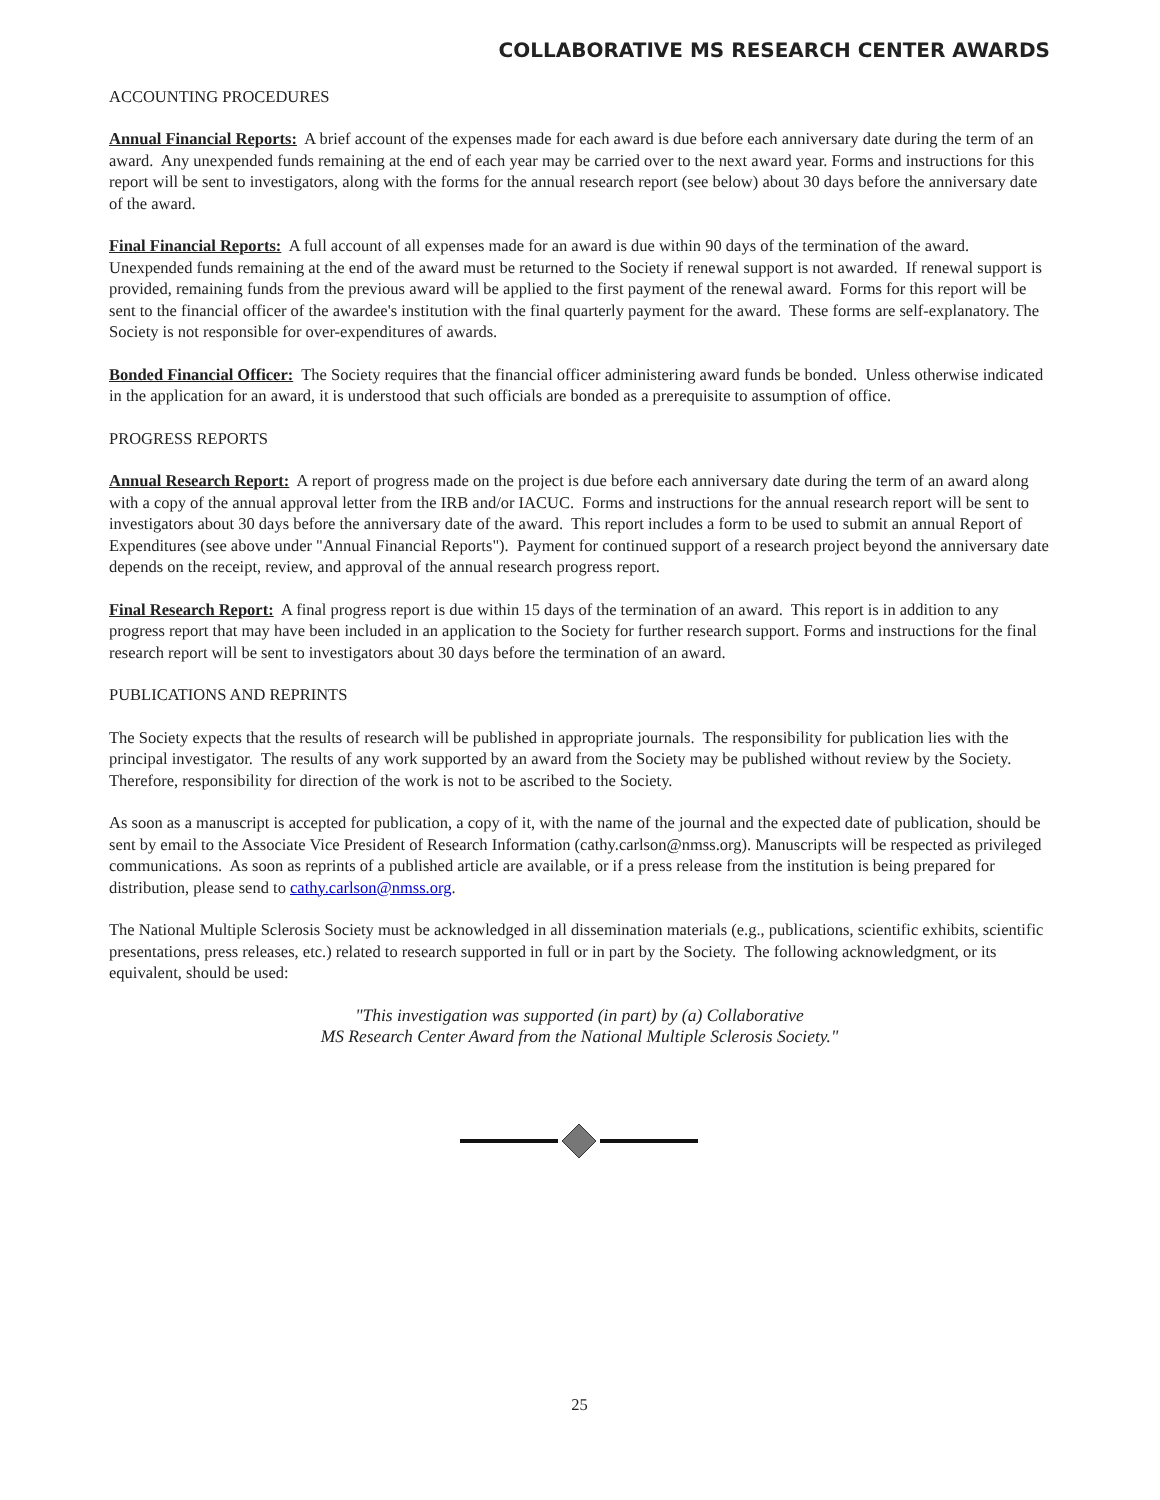COLLABORATIVE MS RESEARCH CENTER AWARDS
ACCOUNTING PROCEDURES
Annual Financial Reports: A brief account of the expenses made for each award is due before each anniversary date during the term of an award. Any unexpended funds remaining at the end of each year may be carried over to the next award year. Forms and instructions for this report will be sent to investigators, along with the forms for the annual research report (see below) about 30 days before the anniversary date of the award.
Final Financial Reports: A full account of all expenses made for an award is due within 90 days of the termination of the award. Unexpended funds remaining at the end of the award must be returned to the Society if renewal support is not awarded. If renewal support is provided, remaining funds from the previous award will be applied to the first payment of the renewal award. Forms for this report will be sent to the financial officer of the awardee's institution with the final quarterly payment for the award. These forms are self-explanatory. The Society is not responsible for over-expenditures of awards.
Bonded Financial Officer: The Society requires that the financial officer administering award funds be bonded. Unless otherwise indicated in the application for an award, it is understood that such officials are bonded as a prerequisite to assumption of office.
PROGRESS REPORTS
Annual Research Report: A report of progress made on the project is due before each anniversary date during the term of an award along with a copy of the annual approval letter from the IRB and/or IACUC. Forms and instructions for the annual research report will be sent to investigators about 30 days before the anniversary date of the award. This report includes a form to be used to submit an annual Report of Expenditures (see above under "Annual Financial Reports"). Payment for continued support of a research project beyond the anniversary date depends on the receipt, review, and approval of the annual research progress report.
Final Research Report: A final progress report is due within 15 days of the termination of an award. This report is in addition to any progress report that may have been included in an application to the Society for further research support. Forms and instructions for the final research report will be sent to investigators about 30 days before the termination of an award.
PUBLICATIONS AND REPRINTS
The Society expects that the results of research will be published in appropriate journals. The responsibility for publication lies with the principal investigator. The results of any work supported by an award from the Society may be published without review by the Society. Therefore, responsibility for direction of the work is not to be ascribed to the Society.
As soon as a manuscript is accepted for publication, a copy of it, with the name of the journal and the expected date of publication, should be sent by email to the Associate Vice President of Research Information (cathy.carlson@nmss.org). Manuscripts will be respected as privileged communications. As soon as reprints of a published article are available, or if a press release from the institution is being prepared for distribution, please send to cathy.carlson@nmss.org.
The National Multiple Sclerosis Society must be acknowledged in all dissemination materials (e.g., publications, scientific exhibits, scientific presentations, press releases, etc.) related to research supported in full or in part by the Society. The following acknowledgment, or its equivalent, should be used:
"This investigation was supported (in part) by (a) Collaborative
MS Research Center Award from the National Multiple Sclerosis Society."
25